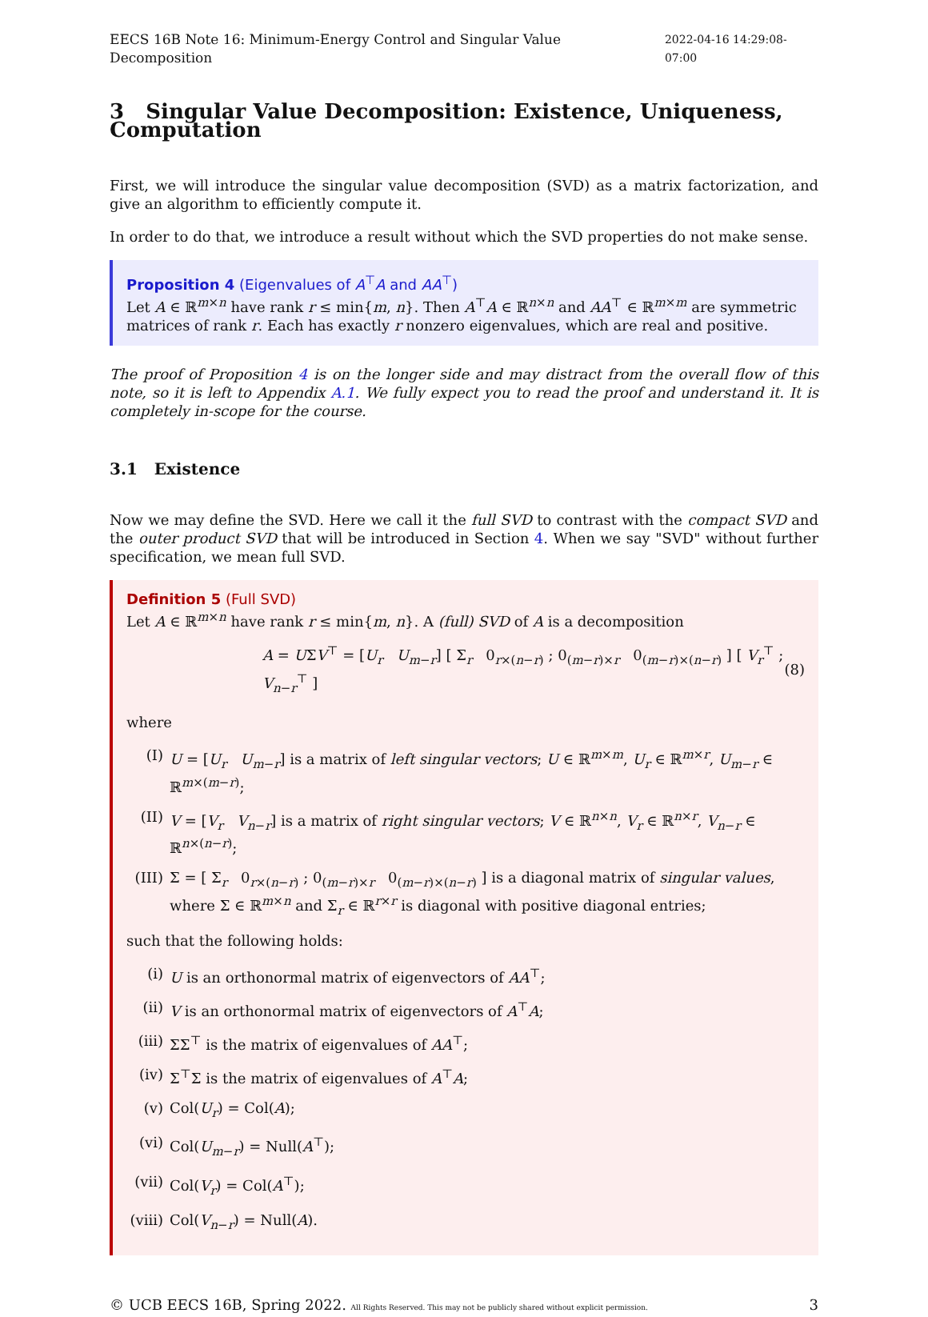EECS 16B Note 16: Minimum-Energy Control and Singular Value Decomposition 2022-04-16 14:29:08-07:00
3 Singular Value Decomposition: Existence, Uniqueness, Computation
First, we will introduce the singular value decomposition (SVD) as a matrix factorization, and give an algorithm to efficiently compute it.
In order to do that, we introduce a result without which the SVD properties do not make sense.
Proposition 4 (Eigenvalues of A<sup>⊤</sup>A and AA<sup>⊤</sup>)
Let A ∈ ℝ<sup>m×n</sup> have rank r ≤ min{m, n}. Then A<sup>⊤</sup>A ∈ ℝ<sup>n×n</sup> and AA<sup>⊤</sup> ∈ ℝ<sup>m×m</sup> are symmetric matrices of rank r. Each has exactly r nonzero eigenvalues, which are real and positive.
The proof of Proposition 4 is on the longer side and may distract from the overall flow of this note, so it is left to Appendix A.1. We fully expect you to read the proof and understand it. It is completely in-scope for the course.
3.1 Existence
Now we may define the SVD. Here we call it the full SVD to contrast with the compact SVD and the outer product SVD that will be introduced in Section 4. When we say "SVD" without further specification, we mean full SVD.
Definition 5 (Full SVD)
Let A ∈ ℝ<sup>m×n</sup> have rank r ≤ min{m, n}. A (full) SVD of A is a decomposition
A = UΣV<sup>⊤</sup> = [U<sub>r</sub> U<sub>m−r</sub>] [ Σ<sub>r</sub> 0<sub>r×(n−r)</sub> ; 0<sub>(m−r)×r</sub> 0<sub>(m−r)×(n−r)</sub> ] [ V<sub>r</sub><sup>⊤</sup> ; V<sub>n−r</sub><sup>⊤</sup> ] (8)
where
(I) U = [U<sub>r</sub> U<sub>m−r</sub>] is a matrix of left singular vectors; U ∈ ℝ<sup>m×m</sup>, U<sub>r</sub> ∈ ℝ<sup>m×r</sup>, U<sub>m−r</sub> ∈ ℝ<sup>m×(m−r)</sup>;
(II) V = [V<sub>r</sub> V<sub>n−r</sub>] is a matrix of right singular vectors; V ∈ ℝ<sup>n×n</sup>, V<sub>r</sub> ∈ ℝ<sup>n×r</sup>, V<sub>n−r</sub> ∈ ℝ<sup>n×(n−r)</sup>;
(III) Σ = [ Σ<sub>r</sub> 0<sub>r×(n−r)</sub> ; 0<sub>(m−r)×r</sub> 0<sub>(m−r)×(n−r)</sub> ] is a diagonal matrix of singular values, where Σ ∈ ℝ<sup>m×n</sup> and Σ<sub>r</sub> ∈ ℝ<sup>r×r</sup> is diagonal with positive diagonal entries;
such that the following holds:
(i) U is an orthonormal matrix of eigenvectors of AA<sup>⊤</sup>;
(ii) V is an orthonormal matrix of eigenvectors of A<sup>⊤</sup>A;
(iii) ΣΣ<sup>⊤</sup> is the matrix of eigenvalues of AA<sup>⊤</sup>;
(iv) Σ<sup>⊤</sup>Σ is the matrix of eigenvalues of A<sup>⊤</sup>A;
(v) Col(U<sub>r</sub>) = Col(A);
(vi) Col(U<sub>m−r</sub>) = Null(A<sup>⊤</sup>);
(vii) Col(V<sub>r</sub>) = Col(A<sup>⊤</sup>);
(viii) Col(V<sub>n−r</sub>) = Null(A).
© UCB EECS 16B, Spring 2022. All Rights Reserved. This may not be publicly shared without explicit permission. 3